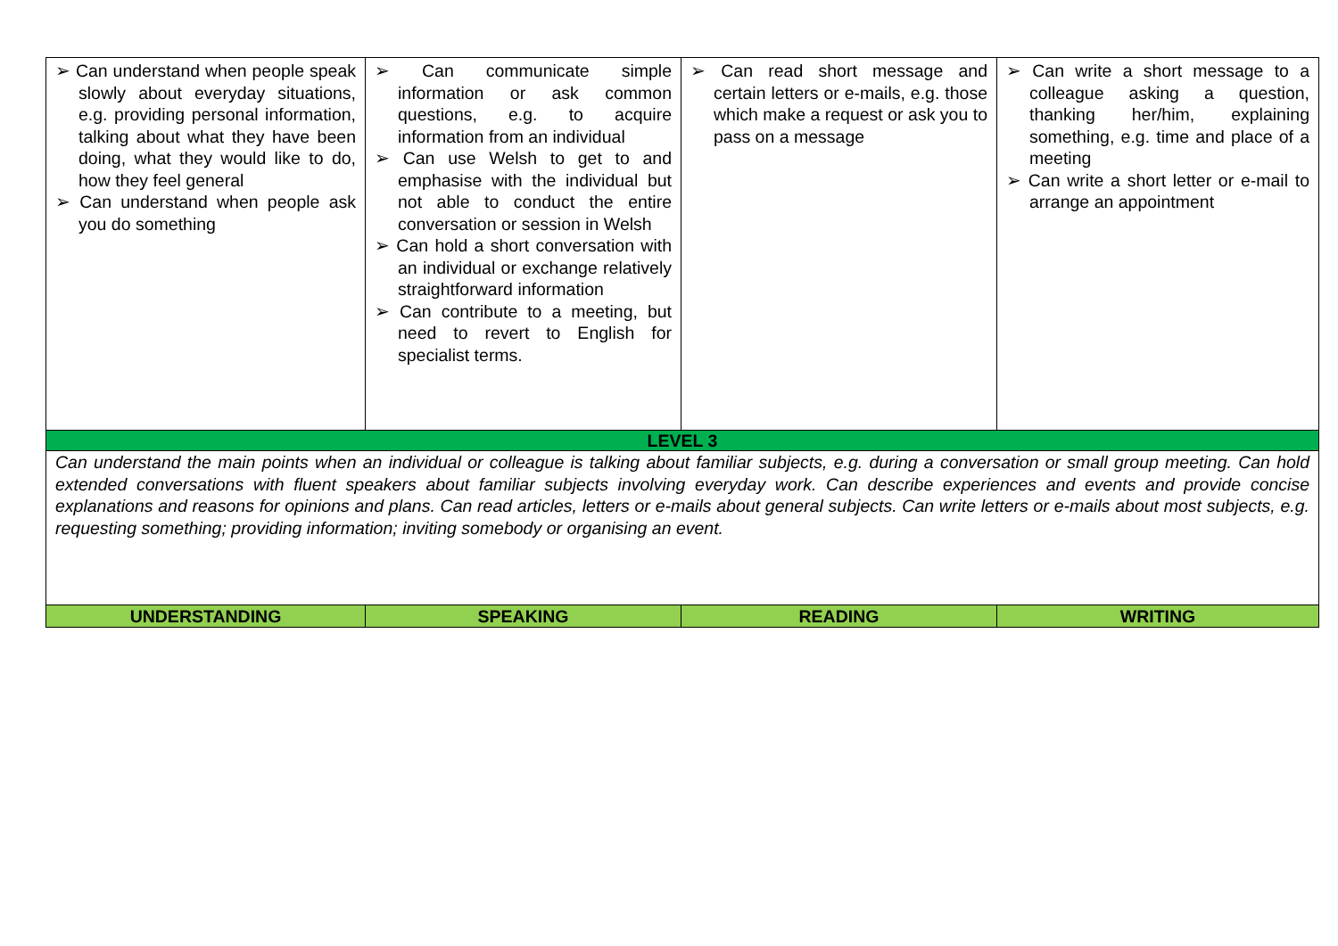| ➢ Can understand when people speak slowly about everyday situations, e.g. providing personal information, talking about what they have been doing, what they would like to do, how they feel general ➢ Can understand when people ask you do something | ➢ Can communicate simple information or ask common questions, e.g. to acquire information from an individual ➢ Can use Welsh to get to and emphasise with the individual but not able to conduct the entire conversation or session in Welsh ➢ Can hold a short conversation with an individual or exchange relatively straightforward information ➢ Can contribute to a meeting, but need to revert to English for specialist terms. | ➢ Can read short message and certain letters or e-mails, e.g. those which make a request or ask you to pass on a message | ➢ Can write a short message to a colleague asking a question, thanking her/him, explaining something, e.g. time and place of a meeting ➢ Can write a short letter or e-mail to arrange an appointment |
| LEVEL 3 | | | |
| Can understand the main points when an individual or colleague is talking about familiar subjects, e.g. during a conversation or small group meeting. Can hold extended conversations with fluent speakers about familiar subjects involving everyday work. Can describe experiences and events and provide concise explanations and reasons for opinions and plans. Can read articles, letters or e-mails about general subjects. Can write letters or e-mails about most subjects, e.g. requesting something; providing information; inviting somebody or organising an event. | | | |
| UNDERSTANDING | SPEAKING | READING | WRITING |